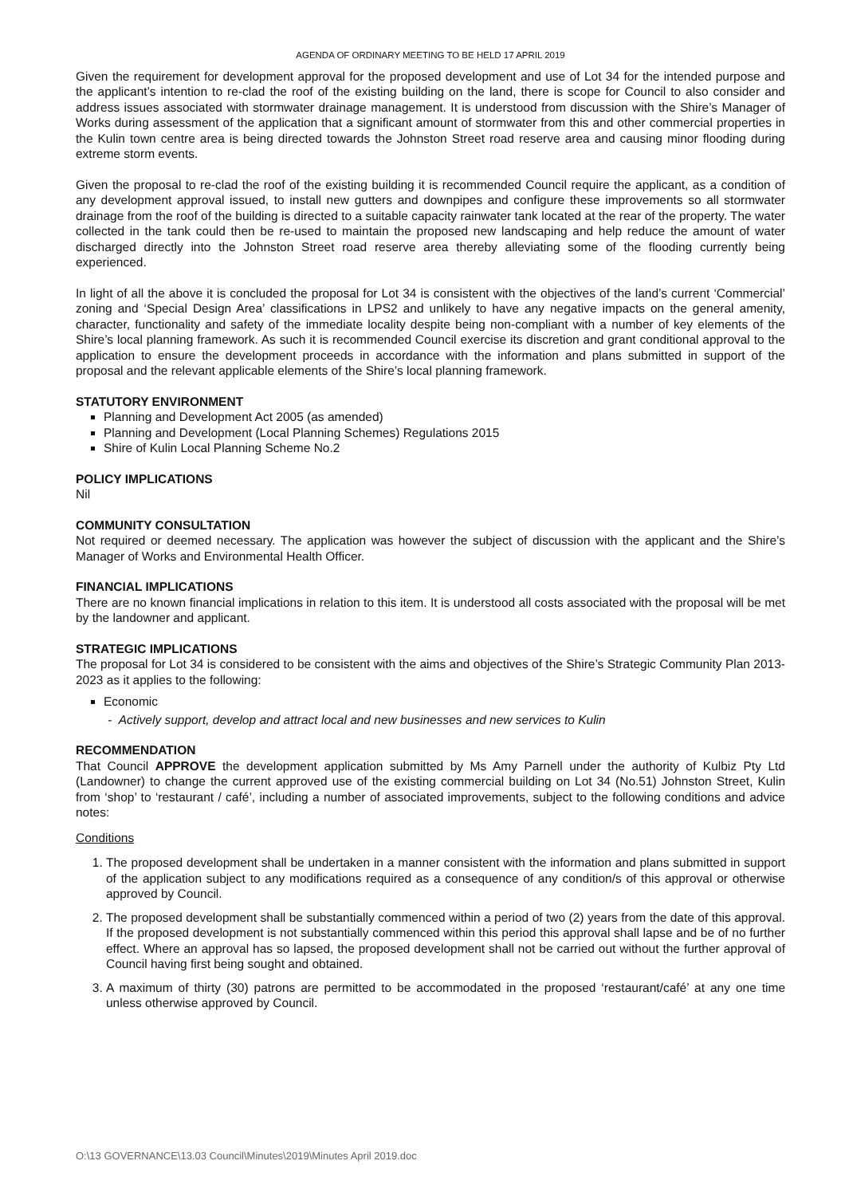AGENDA OF ORDINARY MEETING TO BE HELD 17 APRIL 2019
Given the requirement for development approval for the proposed development and use of Lot 34 for the intended purpose and the applicant’s intention to re-clad the roof of the existing building on the land, there is scope for Council to also consider and address issues associated with stormwater drainage management. It is understood from discussion with the Shire’s Manager of Works during assessment of the application that a significant amount of stormwater from this and other commercial properties in the Kulin town centre area is being directed towards the Johnston Street road reserve area and causing minor flooding during extreme storm events.
Given the proposal to re-clad the roof of the existing building it is recommended Council require the applicant, as a condition of any development approval issued, to install new gutters and downpipes and configure these improvements so all stormwater drainage from the roof of the building is directed to a suitable capacity rainwater tank located at the rear of the property. The water collected in the tank could then be re-used to maintain the proposed new landscaping and help reduce the amount of water discharged directly into the Johnston Street road reserve area thereby alleviating some of the flooding currently being experienced.
In light of all the above it is concluded the proposal for Lot 34 is consistent with the objectives of the land’s current ‘Commercial’ zoning and ‘Special Design Area’ classifications in LPS2 and unlikely to have any negative impacts on the general amenity, character, functionality and safety of the immediate locality despite being non-compliant with a number of key elements of the Shire’s local planning framework. As such it is recommended Council exercise its discretion and grant conditional approval to the application to ensure the development proceeds in accordance with the information and plans submitted in support of the proposal and the relevant applicable elements of the Shire’s local planning framework.
STATUTORY ENVIRONMENT
Planning and Development Act 2005 (as amended)
Planning and Development (Local Planning Schemes) Regulations 2015
Shire of Kulin Local Planning Scheme No.2
POLICY IMPLICATIONS
Nil
COMMUNITY CONSULTATION
Not required or deemed necessary. The application was however the subject of discussion with the applicant and the Shire’s Manager of Works and Environmental Health Officer.
FINANCIAL IMPLICATIONS
There are no known financial implications in relation to this item. It is understood all costs associated with the proposal will be met by the landowner and applicant.
STRATEGIC IMPLICATIONS
The proposal for Lot 34 is considered to be consistent with the aims and objectives of the Shire’s Strategic Community Plan 2013-2023 as it applies to the following:
Economic
- Actively support, develop and attract local and new businesses and new services to Kulin
RECOMMENDATION
That Council APPROVE the development application submitted by Ms Amy Parnell under the authority of Kulbiz Pty Ltd (Landowner) to change the current approved use of the existing commercial building on Lot 34 (No.51) Johnston Street, Kulin from ‘shop’ to ‘restaurant / café’, including a number of associated improvements, subject to the following conditions and advice notes:
Conditions
1. The proposed development shall be undertaken in a manner consistent with the information and plans submitted in support of the application subject to any modifications required as a consequence of any condition/s of this approval or otherwise approved by Council.
2. The proposed development shall be substantially commenced within a period of two (2) years from the date of this approval. If the proposed development is not substantially commenced within this period this approval shall lapse and be of no further effect. Where an approval has so lapsed, the proposed development shall not be carried out without the further approval of Council having first being sought and obtained.
3. A maximum of thirty (30) patrons are permitted to be accommodated in the proposed ‘restaurant/café’ at any one time unless otherwise approved by Council.
O:\13 GOVERNANCE\13.03 Council\Minutes\2019\Minutes April 2019.doc